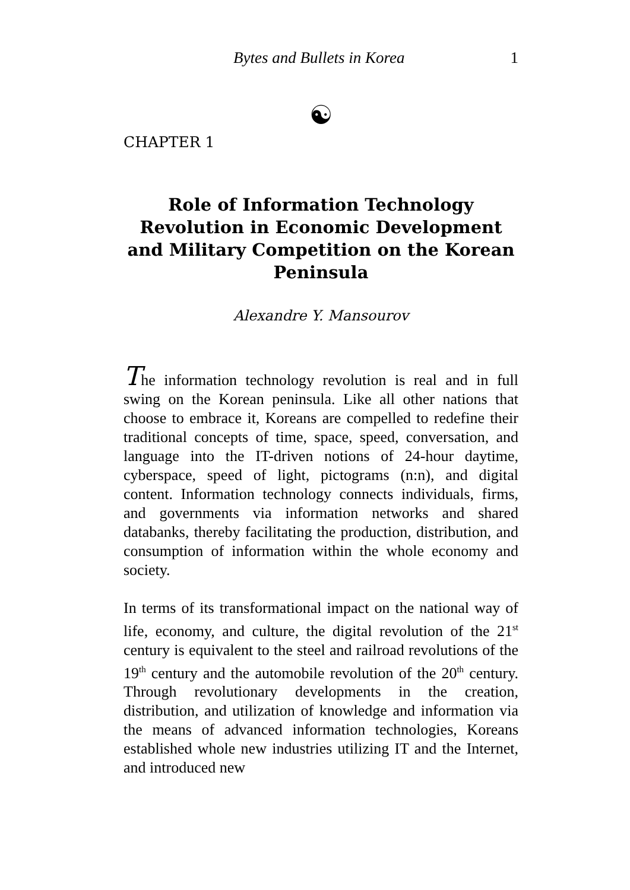Bytes and Bullets in Korea 1
☯
CHAPTER 1
Role of Information Technology Revolution in Economic Development and Military Competition on the Korean Peninsula
Alexandre Y. Mansourov
The information technology revolution is real and in full swing on the Korean peninsula. Like all other nations that choose to embrace it, Koreans are compelled to redefine their traditional concepts of time, space, speed, conversation, and language into the IT-driven notions of 24-hour daytime, cyberspace, speed of light, pictograms (n:n), and digital content. Information technology connects individuals, firms, and governments via information networks and shared databanks, thereby facilitating the production, distribution, and consumption of information within the whole economy and society.
In terms of its transformational impact on the national way of life, economy, and culture, the digital revolution of the 21<sup>st</sup> century is equivalent to the steel and railroad revolutions of the 19<sup>th</sup> century and the automobile revolution of the 20<sup>th</sup> century. Through revolutionary developments in the creation, distribution, and utilization of knowledge and information via the means of advanced information technologies, Koreans established whole new industries utilizing IT and the Internet, and introduced new